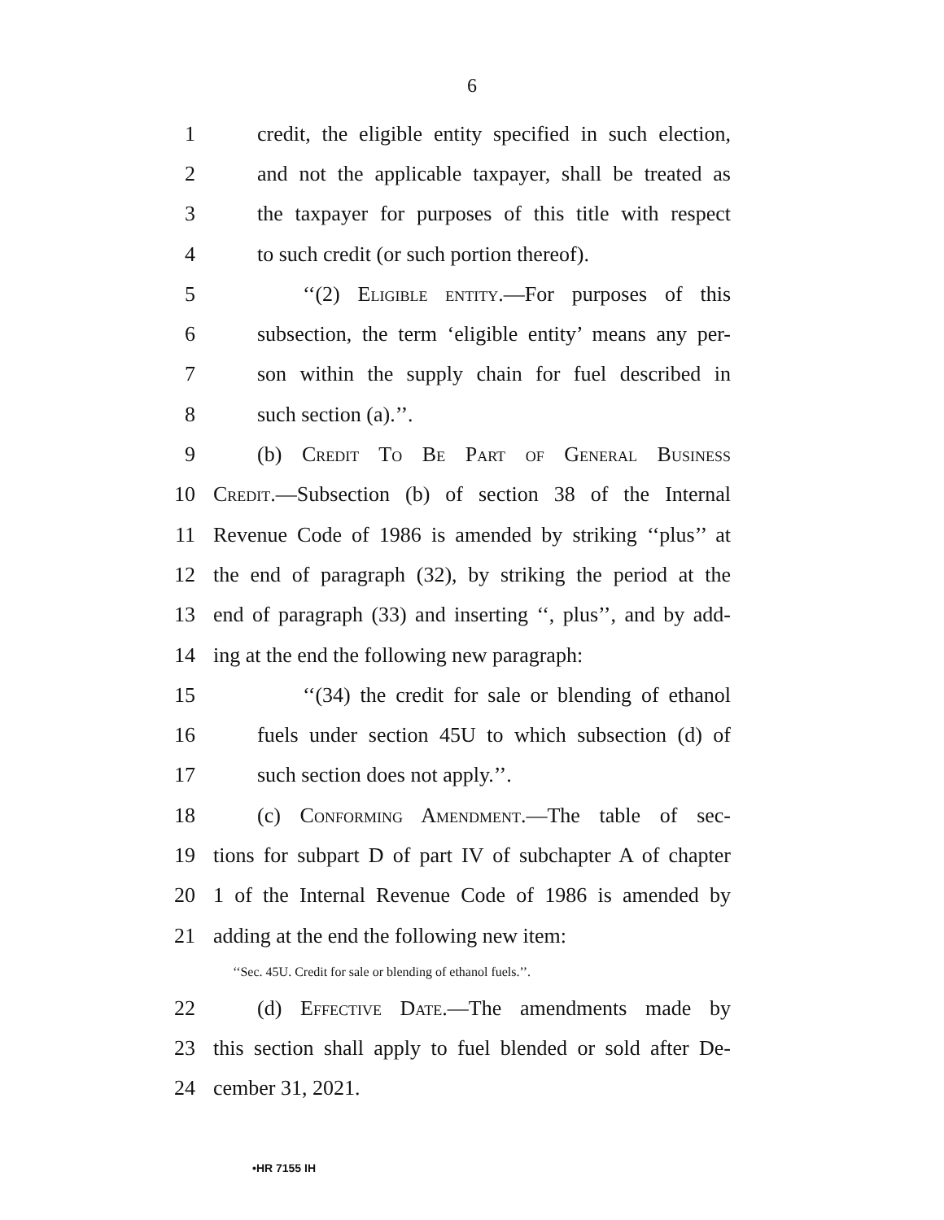6
1 credit, the eligible entity specified in such election,
2 and not the applicable taxpayer, shall be treated as
3 the taxpayer for purposes of this title with respect
4 to such credit (or such portion thereof).
5 ‘‘(2) Eligible entity.—For purposes of this
6 subsection, the term ‘eligible entity’ means any per-
7 son within the supply chain for fuel described in
8 such section (a).’’.
9 (b) Credit To Be Part of General Business
10 Credit.—Subsection (b) of section 38 of the Internal
11 Revenue Code of 1986 is amended by striking ‘‘plus’’ at
12 the end of paragraph (32), by striking the period at the
13 end of paragraph (33) and inserting ‘‘, plus’’, and by add-
14 ing at the end the following new paragraph:
15 ‘‘(34) the credit for sale or blending of ethanol
16 fuels under section 45U to which subsection (d) of
17 such section does not apply.’’.
18 (c) Conforming Amendment.—The table of sec-
19 tions for subpart D of part IV of subchapter A of chapter
20 1 of the Internal Revenue Code of 1986 is amended by
21 adding at the end the following new item:
‘‘Sec. 45U. Credit for sale or blending of ethanol fuels.’’.
22 (d) Effective Date.—The amendments made by
23 this section shall apply to fuel blended or sold after De-
24 cember 31, 2021.
•HR 7155 IH